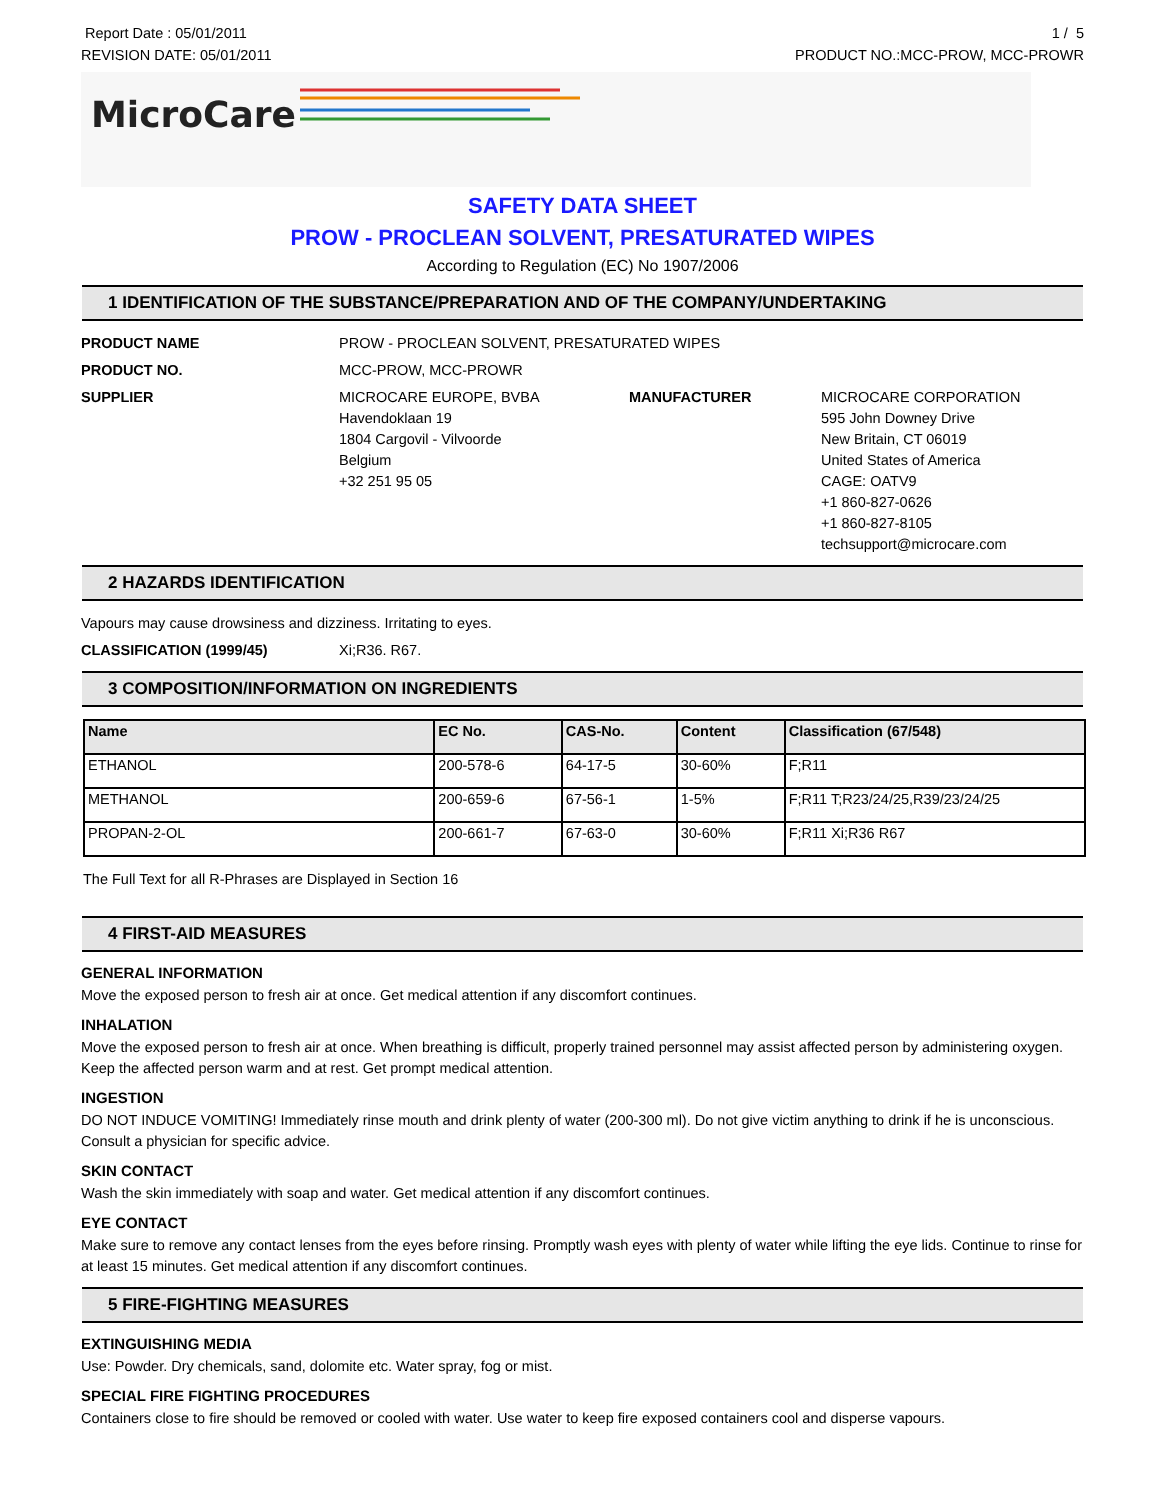Report Date : 05/01/2011 1 / 5
REVISION DATE: 05/01/2011 PRODUCT NO.:MCC-PROW, MCC-PROWR
MicroCare
SAFETY DATA SHEET
PROW - PROCLEAN SOLVENT, PRESATURATED WIPES
According to Regulation (EC) No 1907/2006
1 IDENTIFICATION OF THE SUBSTANCE/PREPARATION AND OF THE COMPANY/UNDERTAKING
PRODUCT NAME PROW - PROCLEAN SOLVENT, PRESATURATED WIPES
PRODUCT NO. MCC-PROW, MCC-PROWR
SUPPLIER MICROCARE EUROPE, BVBA
Havendoklaan 19
1804 Cargovil - Vilvoorde
Belgium
+32 251 95 05
MANUFACTURER MICROCARE CORPORATION
595 John Downey Drive
New Britain, CT 06019
United States of America
CAGE: OATV9
+1 860-827-0626
+1 860-827-8105
techsupport@microcare.com
2 HAZARDS IDENTIFICATION
Vapours may cause drowsiness and dizziness. Irritating to eyes.
CLASSIFICATION (1999/45) Xi;R36. R67.
3 COMPOSITION/INFORMATION ON INGREDIENTS
| Name | EC No. | CAS-No. | Content | Classification (67/548) |
| --- | --- | --- | --- | --- |
| ETHANOL | 200-578-6 | 64-17-5 | 30-60% | F;R11 |
| METHANOL | 200-659-6 | 67-56-1 | 1-5% | F;R11 T;R23/24/25,R39/23/24/25 |
| PROPAN-2-OL | 200-661-7 | 67-63-0 | 30-60% | F;R11 Xi;R36 R67 |
The Full Text for all R-Phrases are Displayed in Section 16
4 FIRST-AID MEASURES
GENERAL INFORMATION
Move the exposed person to fresh air at once. Get medical attention if any discomfort continues.
INHALATION
Move the exposed person to fresh air at once. When breathing is difficult, properly trained personnel may assist affected person by administering oxygen. Keep the affected person warm and at rest. Get prompt medical attention.
INGESTION
DO NOT INDUCE VOMITING! Immediately rinse mouth and drink plenty of water (200-300 ml). Do not give victim anything to drink if he is unconscious. Consult a physician for specific advice.
SKIN CONTACT
Wash the skin immediately with soap and water. Get medical attention if any discomfort continues.
EYE CONTACT
Make sure to remove any contact lenses from the eyes before rinsing. Promptly wash eyes with plenty of water while lifting the eye lids. Continue to rinse for at least 15 minutes. Get medical attention if any discomfort continues.
5 FIRE-FIGHTING MEASURES
EXTINGUISHING MEDIA
Use: Powder. Dry chemicals, sand, dolomite etc. Water spray, fog or mist.
SPECIAL FIRE FIGHTING PROCEDURES
Containers close to fire should be removed or cooled with water. Use water to keep fire exposed containers cool and disperse vapours.